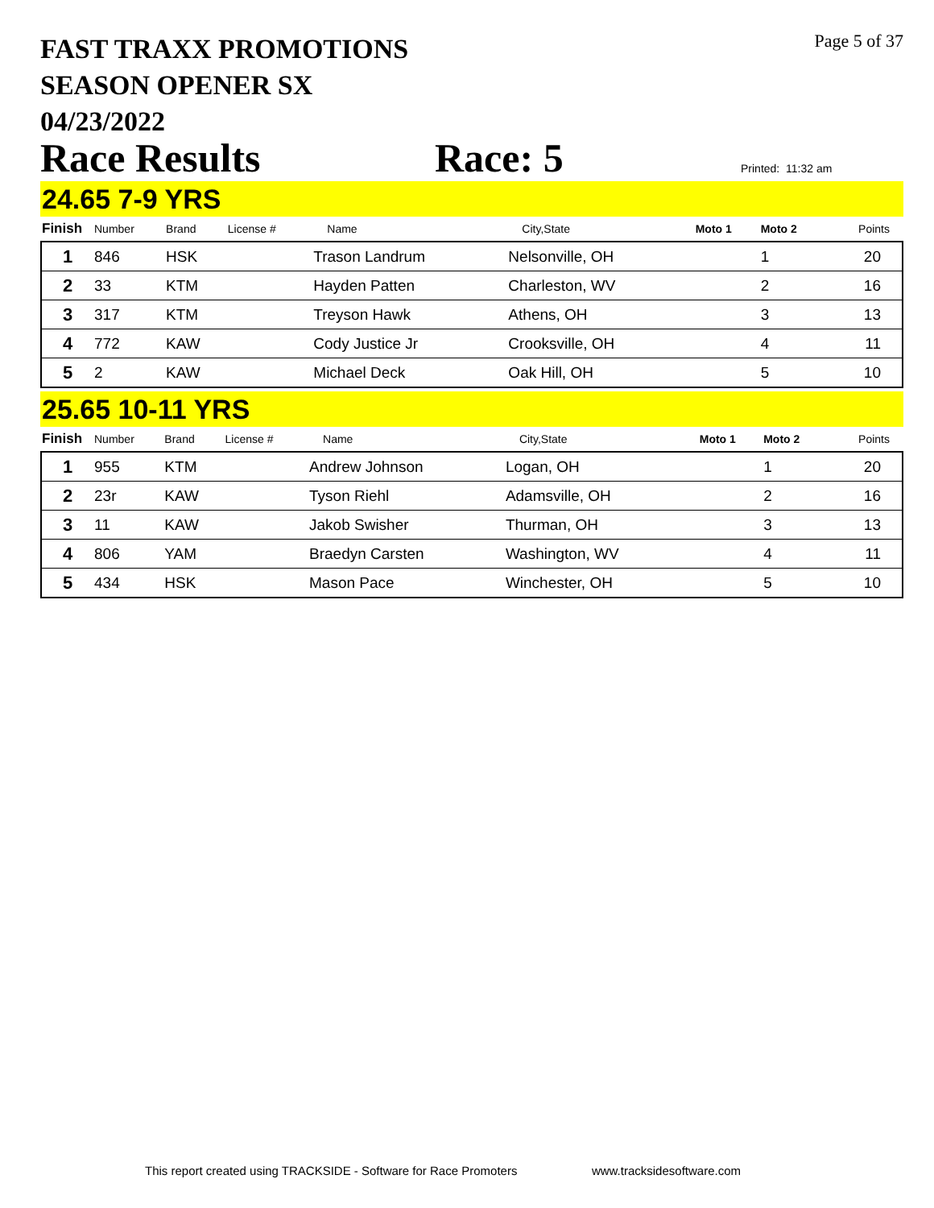Page 5 of 37
FAST TRAXX PROMOTIONS
SEASON OPENER SX
04/23/2022
Race Results Race: 5 Printed: 11:32 am
24.65 7-9 YRS
| Finish | Number | Brand | License # | Name | City,State | Moto 1 | Moto 2 | Points |
| --- | --- | --- | --- | --- | --- | --- | --- | --- |
| 1 | 846 | HSK | | Trason Landrum | Nelsonville, OH | | 1 | 20 |
| 2 | 33 | KTM | | Hayden Patten | Charleston, WV | | 2 | 16 |
| 3 | 317 | KTM | | Treyson Hawk | Athens, OH | | 3 | 13 |
| 4 | 772 | KAW | | Cody Justice Jr | Crooksville, OH | | 4 | 11 |
| 5 | 2 | KAW | | Michael Deck | Oak Hill, OH | | 5 | 10 |
25.65 10-11 YRS
| Finish | Number | Brand | License # | Name | City,State | Moto 1 | Moto 2 | Points |
| --- | --- | --- | --- | --- | --- | --- | --- | --- |
| 1 | 955 | KTM | | Andrew Johnson | Logan, OH | | 1 | 20 |
| 2 | 23r | KAW | | Tyson Riehl | Adamsville, OH | | 2 | 16 |
| 3 | 11 | KAW | | Jakob Swisher | Thurman, OH | | 3 | 13 |
| 4 | 806 | YAM | | Braedyn Carsten | Washington, WV | | 4 | 11 |
| 5 | 434 | HSK | | Mason Pace | Winchester, OH | | 5 | 10 |
This report created using TRACKSIDE - Software for Race Promoters www.tracksidesoftware.com